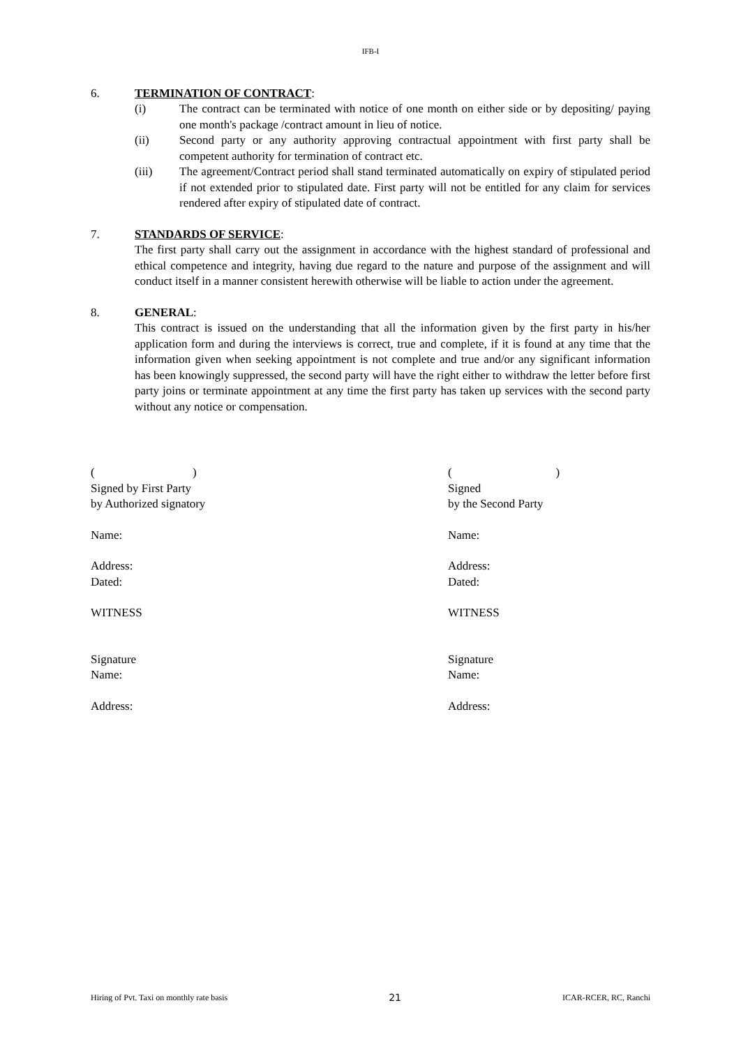IFB-I
6. TERMINATION OF CONTRACT:
(i) The contract can be terminated with notice of one month on either side or by depositing/ paying one month's package /contract amount in lieu of notice.
(ii) Second party or any authority approving contractual appointment with first party shall be competent authority for termination of contract etc.
(iii) The agreement/Contract period shall stand terminated automatically on expiry of stipulated period if not extended prior to stipulated date. First party will not be entitled for any claim for services rendered after expiry of stipulated date of contract.
7. STANDARDS OF SERVICE:
The first party shall carry out the assignment in accordance with the highest standard of professional and ethical competence and integrity, having due regard to the nature and purpose of the assignment and will conduct itself in a manner consistent herewith otherwise will be liable to action under the agreement.
8. GENERAL:
This contract is issued on the understanding that all the information given by the first party in his/her application form and during the interviews is correct, true and complete, if it is found at any time that the information given when seeking appointment is not complete and true and/or any significant information has been knowingly suppressed, the second party will have the right either to withdraw the letter before first party joins or terminate appointment at any time the first party has taken up services with the second party without any notice or compensation.
( )
Signed by First Party
by Authorized signatory
Name:
Address:
Dated:
WITNESS
Signature
Name:
Address:
( )
Signed
by the Second Party
Name:
Address:
Dated:
WITNESS
Signature
Name:
Address:
Hiring of Pvt. Taxi on monthly rate basis 21 ICAR-RCER, RC, Ranchi